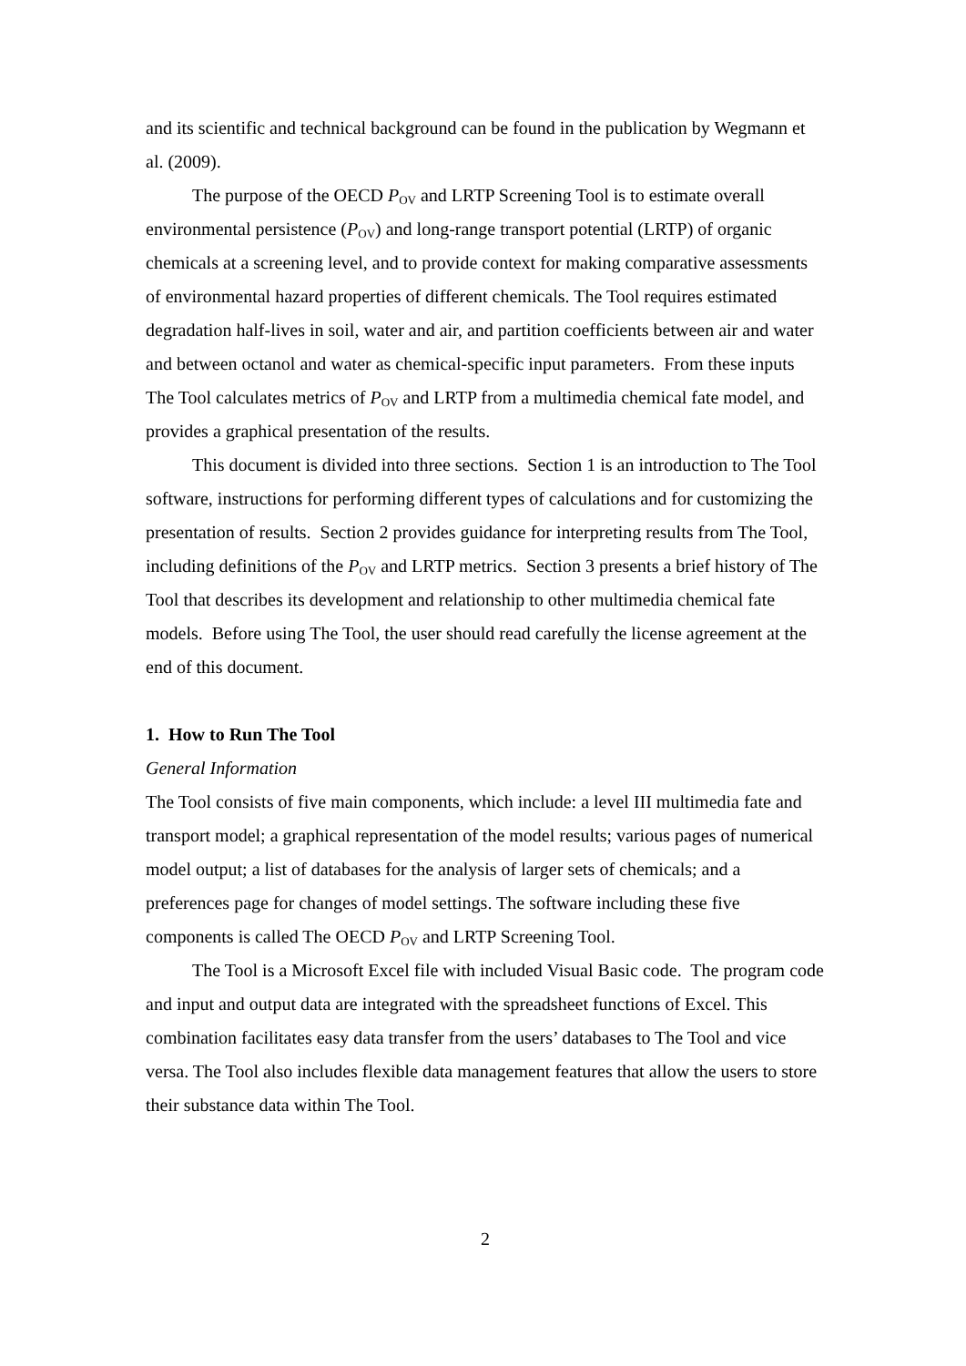and its scientific and technical background can be found in the publication by Wegmann et al. (2009).
The purpose of the OECD P<sub>OV</sub> and LRTP Screening Tool is to estimate overall environmental persistence (P<sub>OV</sub>) and long-range transport potential (LRTP) of organic chemicals at a screening level, and to provide context for making comparative assessments of environmental hazard properties of different chemicals. The Tool requires estimated degradation half-lives in soil, water and air, and partition coefficients between air and water and between octanol and water as chemical-specific input parameters. From these inputs The Tool calculates metrics of P<sub>OV</sub> and LRTP from a multimedia chemical fate model, and provides a graphical presentation of the results.
This document is divided into three sections. Section 1 is an introduction to The Tool software, instructions for performing different types of calculations and for customizing the presentation of results. Section 2 provides guidance for interpreting results from The Tool, including definitions of the P<sub>OV</sub> and LRTP metrics. Section 3 presents a brief history of The Tool that describes its development and relationship to other multimedia chemical fate models. Before using The Tool, the user should read carefully the license agreement at the end of this document.
1. How to Run The Tool
General Information
The Tool consists of five main components, which include: a level III multimedia fate and transport model; a graphical representation of the model results; various pages of numerical model output; a list of databases for the analysis of larger sets of chemicals; and a preferences page for changes of model settings. The software including these five components is called The OECD P<sub>OV</sub> and LRTP Screening Tool.
The Tool is a Microsoft Excel file with included Visual Basic code. The program code and input and output data are integrated with the spreadsheet functions of Excel. This combination facilitates easy data transfer from the users’ databases to The Tool and vice versa. The Tool also includes flexible data management features that allow the users to store their substance data within The Tool.
2